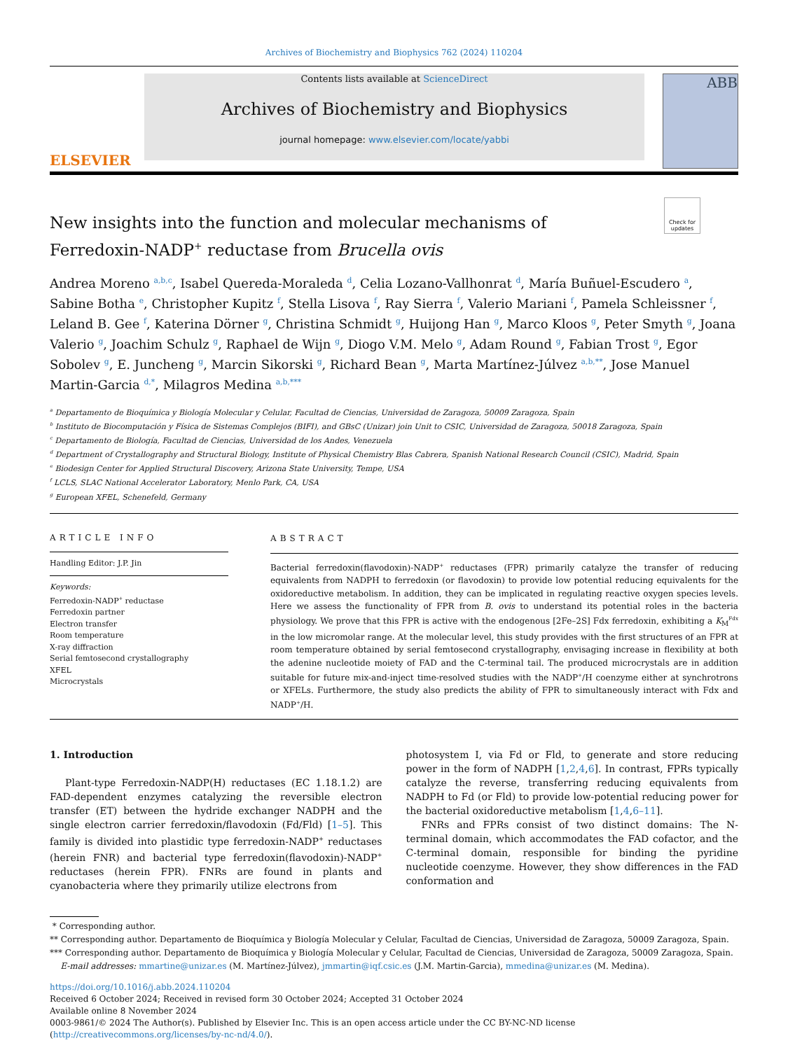Archives of Biochemistry and Biophysics 762 (2024) 110204
ELSEVIER
Contents lists available at ScienceDirect
Archives of Biochemistry and Biophysics
journal homepage: www.elsevier.com/locate/yabbi
ABB
Check for updates
New insights into the function and molecular mechanisms of Ferredoxin-NADP<sup>+</sup> reductase from Brucella ovis
Andrea Moreno <sup>a,b,c</sup>, Isabel Quereda-Moraleda <sup>d</sup>, Celia Lozano-Vallhonrat <sup>d</sup>, María Buñuel-Escudero <sup>a</sup>, Sabine Botha <sup>e</sup>, Christopher Kupitz <sup>f</sup>, Stella Lisova <sup>f</sup>, Ray Sierra <sup>f</sup>, Valerio Mariani <sup>f</sup>, Pamela Schleissner <sup>f</sup>, Leland B. Gee <sup>f</sup>, Katerina Dörner <sup>g</sup>, Christina Schmidt <sup>g</sup>, Huijong Han <sup>g</sup>, Marco Kloos <sup>g</sup>, Peter Smyth <sup>g</sup>, Joana Valerio <sup>g</sup>, Joachim Schulz <sup>g</sup>, Raphael de Wijn <sup>g</sup>, Diogo V.M. Melo <sup>g</sup>, Adam Round <sup>g</sup>, Fabian Trost <sup>g</sup>, Egor Sobolev <sup>g</sup>, E. Juncheng <sup>g</sup>, Marcin Sikorski <sup>g</sup>, Richard Bean <sup>g</sup>, Marta Martínez-Júlvez <sup>a,b,**</sup>, Jose Manuel Martin-Garcia <sup>d,*</sup>, Milagros Medina <sup>a,b,***</sup>
<sup>a</sup> Departamento de Bioquímica y Biología Molecular y Celular, Facultad de Ciencias, Universidad de Zaragoza, 50009 Zaragoza, Spain
<sup>b</sup> Instituto de Biocomputación y Física de Sistemas Complejos (BIFI), and GBsC (Unizar) join Unit to CSIC, Universidad de Zaragoza, 50018 Zaragoza, Spain
<sup>c</sup> Departamento de Biología, Facultad de Ciencias, Universidad de los Andes, Venezuela
<sup>d</sup> Department of Crystallography and Structural Biology, Institute of Physical Chemistry Blas Cabrera, Spanish National Research Council (CSIC), Madrid, Spain
<sup>e</sup> Biodesign Center for Applied Structural Discovery, Arizona State University, Tempe, USA
<sup>f</sup> LCLS, SLAC National Accelerator Laboratory, Menlo Park, CA, USA
<sup>g</sup> European XFEL, Schenefeld, Germany
ARTICLE INFO
Handling Editor: J.P. Jin
Keywords:
Ferredoxin-NADP<sup>+</sup> reductase
Ferredoxin partner
Electron transfer
Room temperature
X-ray diffraction
Serial femtosecond crystallography
XFEL
Microcrystals
ABSTRACT
Bacterial ferredoxin(flavodoxin)-NADP<sup>+</sup> reductases (FPR) primarily catalyze the transfer of reducing equivalents from NADPH to ferredoxin (or flavodoxin) to provide low potential reducing equivalents for the oxidoreductive metabolism. In addition, they can be implicated in regulating reactive oxygen species levels. Here we assess the functionality of FPR from B. ovis to understand its potential roles in the bacteria physiology. We prove that this FPR is active with the endogenous [2Fe–2S] Fdx ferredoxin, exhibiting a K<sub>M</sub><sup>Fdx</sup> in the low micromolar range. At the molecular level, this study provides with the first structures of an FPR at room temperature obtained by serial femtosecond crystallography, envisaging increase in flexibility at both the adenine nucleotide moiety of FAD and the C-terminal tail. The produced microcrystals are in addition suitable for future mix-and-inject time-resolved studies with the NADP<sup>+</sup>/H coenzyme either at synchrotrons or XFELs. Furthermore, the study also predicts the ability of FPR to simultaneously interact with Fdx and NADP<sup>+</sup>/H.
1. Introduction
Plant-type Ferredoxin-NADP(H) reductases (EC 1.18.1.2) are FAD-dependent enzymes catalyzing the reversible electron transfer (ET) between the hydride exchanger NADPH and the single electron carrier ferredoxin/flavodoxin (Fd/Fld) [1–5]. This family is divided into plastidic type ferredoxin-NADP<sup>+</sup> reductases (herein FNR) and bacterial type ferredoxin(flavodoxin)-NADP<sup>+</sup> reductases (herein FPR). FNRs are found in plants and cyanobacteria where they primarily utilize electrons from
photosystem I, via Fd or Fld, to generate and store reducing power in the form of NADPH [1,2,4,6]. In contrast, FPRs typically catalyze the reverse, transferring reducing equivalents from NADPH to Fd (or Fld) to provide low-potential reducing power for the bacterial oxidoreductive metabolism [1,4,6–11].
FNRs and FPRs consist of two distinct domains: The N-terminal domain, which accommodates the FAD cofactor, and the C-terminal domain, responsible for binding the pyridine nucleotide coenzyme. However, they show differences in the FAD conformation and
* Corresponding author.
** Corresponding author. Departamento de Bioquímica y Biología Molecular y Celular, Facultad de Ciencias, Universidad de Zaragoza, 50009 Zaragoza, Spain.
*** Corresponding author. Departamento de Bioquímica y Biología Molecular y Celular, Facultad de Ciencias, Universidad de Zaragoza, 50009 Zaragoza, Spain.
E-mail addresses: mmartine@unizar.es (M. Martínez-Júlvez), jmmartin@iqf.csic.es (J.M. Martin-Garcia), mmedina@unizar.es (M. Medina).
https://doi.org/10.1016/j.abb.2024.110204
Received 6 October 2024; Received in revised form 30 October 2024; Accepted 31 October 2024
Available online 8 November 2024
0003-9861/© 2024 The Author(s). Published by Elsevier Inc. This is an open access article under the CC BY-NC-ND license (http://creativecommons.org/licenses/by-nc-nd/4.0/).